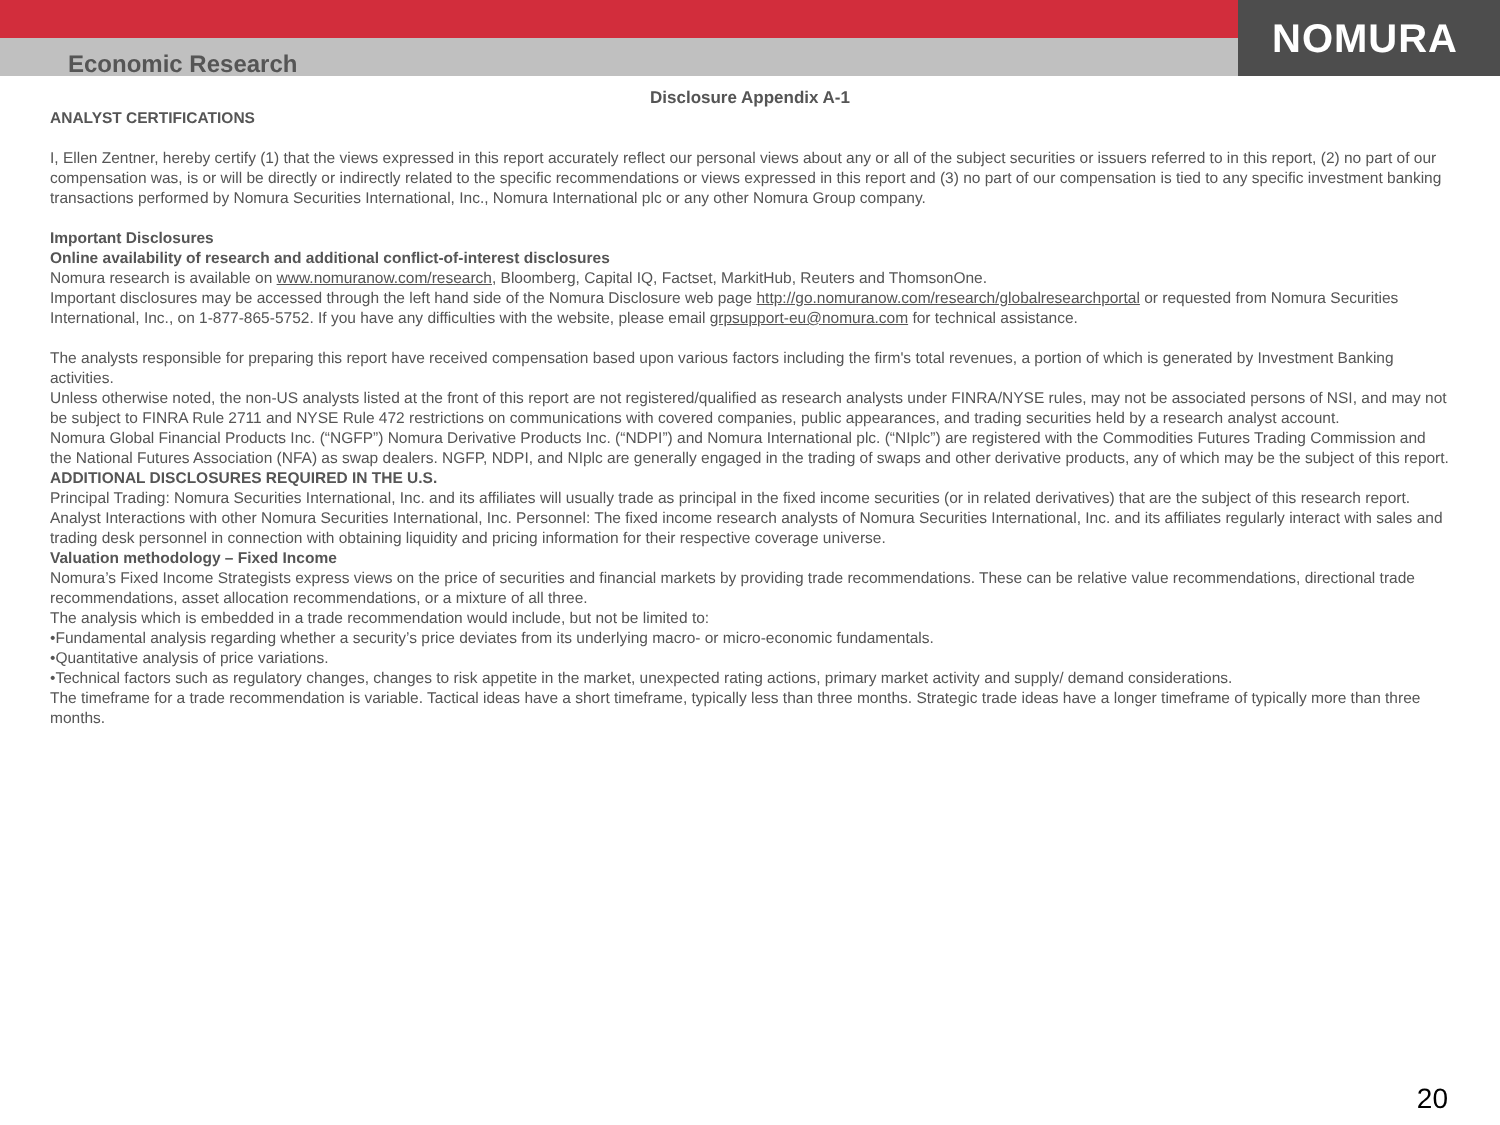Economic Research
NOMURA
Disclosure Appendix A-1
ANALYST CERTIFICATIONS
I, Ellen Zentner, hereby certify (1) that the views expressed in this report accurately reflect our personal views about any or all of the subject securities or issuers referred to in this report, (2) no part of our compensation was, is or will be directly or indirectly related to the specific recommendations or views expressed in this report and (3) no part of our compensation is tied to any specific investment banking transactions performed by Nomura Securities International, Inc., Nomura International plc or any other Nomura Group company.
Important Disclosures
Online availability of research and additional conflict-of-interest disclosures
Nomura research is available on www.nomuranow.com/research, Bloomberg, Capital IQ, Factset, MarkitHub, Reuters and ThomsonOne.
Important disclosures may be accessed through the left hand side of the Nomura Disclosure web page http://go.nomuranow.com/research/globalresearchportal or requested from Nomura Securities International, Inc., on 1-877-865-5752. If you have any difficulties with the website, please email grpsupport-eu@nomura.com for technical assistance.
The analysts responsible for preparing this report have received compensation based upon various factors including the firm's total revenues, a portion of which is generated by Investment Banking activities.
Unless otherwise noted, the non-US analysts listed at the front of this report are not registered/qualified as research analysts under FINRA/NYSE rules, may not be associated persons of NSI, and may not be subject to FINRA Rule 2711 and NYSE Rule 472 restrictions on communications with covered companies, public appearances, and trading securities held by a research analyst account.
Nomura Global Financial Products Inc. (“NGFP”) Nomura Derivative Products Inc. (“NDPI”) and Nomura International plc. (“NIplc”) are registered with the Commodities Futures Trading Commission and the National Futures Association (NFA) as swap dealers. NGFP, NDPI, and NIplc are generally engaged in the trading of swaps and other derivative products, any of which may be the subject of this report.
ADDITIONAL DISCLOSURES REQUIRED IN THE U.S.
Principal Trading: Nomura Securities International, Inc. and its affiliates will usually trade as principal in the fixed income securities (or in related derivatives) that are the subject of this research report. Analyst Interactions with other Nomura Securities International, Inc. Personnel: The fixed income research analysts of Nomura Securities International, Inc. and its affiliates regularly interact with sales and trading desk personnel in connection with obtaining liquidity and pricing information for their respective coverage universe.
Valuation methodology – Fixed Income
Nomura’s Fixed Income Strategists express views on the price of securities and financial markets by providing trade recommendations. These can be relative value recommendations, directional trade recommendations, asset allocation recommendations, or a mixture of all three.
The analysis which is embedded in a trade recommendation would include, but not be limited to:
•Fundamental analysis regarding whether a security’s price deviates from its underlying macro- or micro-economic fundamentals.
•Quantitative analysis of price variations.
•Technical factors such as regulatory changes, changes to risk appetite in the market, unexpected rating actions, primary market activity and supply/ demand considerations.
The timeframe for a trade recommendation is variable. Tactical ideas have a short timeframe, typically less than three months. Strategic trade ideas have a longer timeframe of typically more than three months.
20